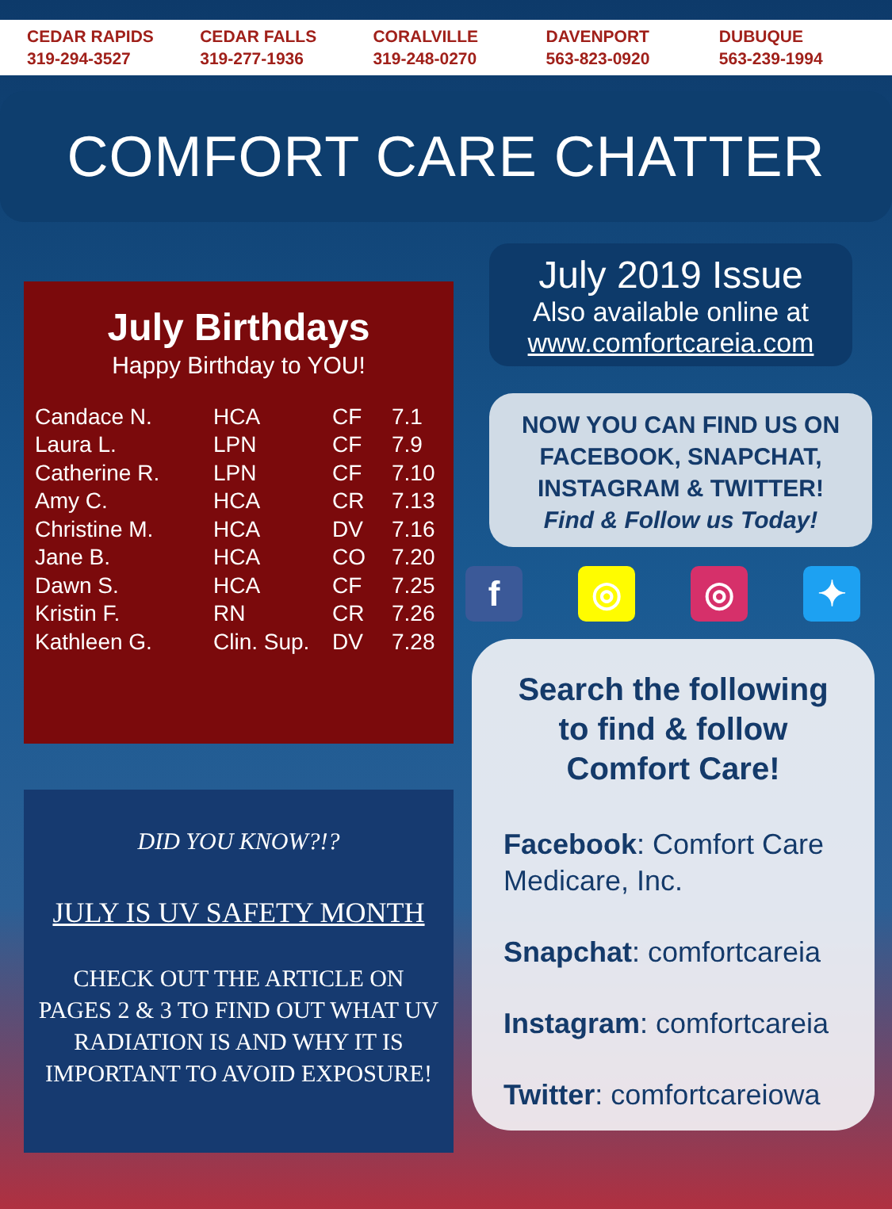CEDAR RAPIDS
319-294-3527
CEDAR FALLS
319-277-1936
CORALVILLE
319-248-0270
DAVENPORT
563-823-0920
DUBUQUE
563-239-1994
COMFORT CARE CHATTER
July Birthdays
Happy Birthday to YOU!
| Candace N. | HCA | CF | 7.1 |
| Laura L. | LPN | CF | 7.9 |
| Catherine R. | LPN | CF | 7.10 |
| Amy C. | HCA | CR | 7.13 |
| Christine M. | HCA | DV | 7.16 |
| Jane B. | HCA | CO | 7.20 |
| Dawn S. | HCA | CF | 7.25 |
| Kristin F. | RN | CR | 7.26 |
| Kathleen G. | Clin. Sup. | DV | 7.28 |
DID YOU KNOW?!?
JULY IS UV SAFETY MONTH
CHECK OUT THE ARTICLE ON PAGES 2 & 3 TO FIND OUT WHAT UV RADIATION IS AND WHY IT IS IMPORTANT TO AVOID EXPOSURE!
July 2019 Issue
Also available online at
www.comfortcareia.com
NOW YOU CAN FIND US ON FACEBOOK, SNAPCHAT, INSTAGRAM & TWITTER!
Find & Follow us Today!
f ◎ ◎ ✦
Search the following
to find & follow
Comfort Care!
Facebook: Comfort Care Medicare, Inc.
Snapchat: comfortcareia
Instagram: comfortcareia
Twitter: comfortcareiowa